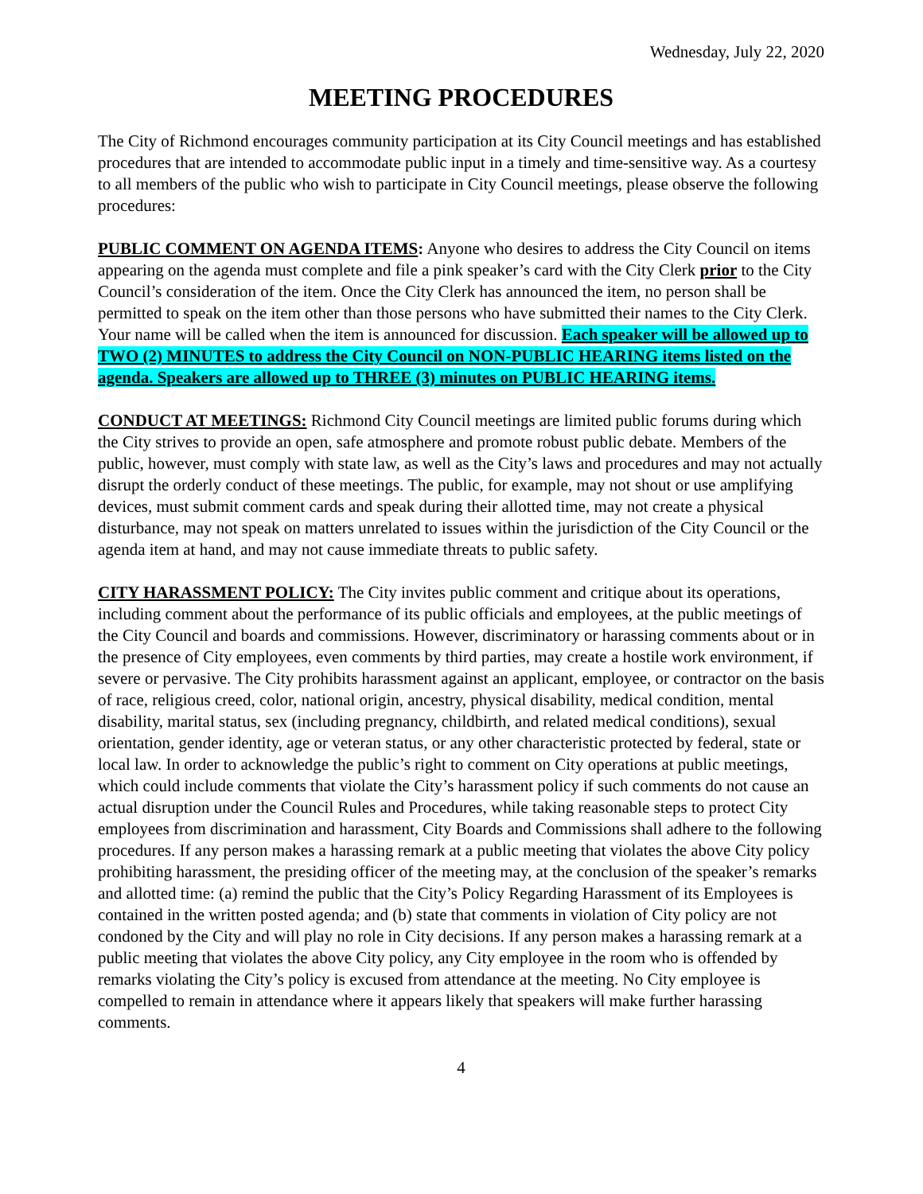Wednesday, July 22, 2020
MEETING PROCEDURES
The City of Richmond encourages community participation at its City Council meetings and has established procedures that are intended to accommodate public input in a timely and time-sensitive way. As a courtesy to all members of the public who wish to participate in City Council meetings, please observe the following procedures:
PUBLIC COMMENT ON AGENDA ITEMS: Anyone who desires to address the City Council on items appearing on the agenda must complete and file a pink speaker’s card with the City Clerk prior to the City Council’s consideration of the item. Once the City Clerk has announced the item, no person shall be permitted to speak on the item other than those persons who have submitted their names to the City Clerk. Your name will be called when the item is announced for discussion. Each speaker will be allowed up to TWO (2) MINUTES to address the City Council on NON-PUBLIC HEARING items listed on the agenda. Speakers are allowed up to THREE (3) minutes on PUBLIC HEARING items.
CONDUCT AT MEETINGS: Richmond City Council meetings are limited public forums during which the City strives to provide an open, safe atmosphere and promote robust public debate. Members of the public, however, must comply with state law, as well as the City’s laws and procedures and may not actually disrupt the orderly conduct of these meetings. The public, for example, may not shout or use amplifying devices, must submit comment cards and speak during their allotted time, may not create a physical disturbance, may not speak on matters unrelated to issues within the jurisdiction of the City Council or the agenda item at hand, and may not cause immediate threats to public safety.
CITY HARASSMENT POLICY: The City invites public comment and critique about its operations, including comment about the performance of its public officials and employees, at the public meetings of the City Council and boards and commissions. However, discriminatory or harassing comments about or in the presence of City employees, even comments by third parties, may create a hostile work environment, if severe or pervasive. The City prohibits harassment against an applicant, employee, or contractor on the basis of race, religious creed, color, national origin, ancestry, physical disability, medical condition, mental disability, marital status, sex (including pregnancy, childbirth, and related medical conditions), sexual orientation, gender identity, age or veteran status, or any other characteristic protected by federal, state or local law. In order to acknowledge the public’s right to comment on City operations at public meetings, which could include comments that violate the City’s harassment policy if such comments do not cause an actual disruption under the Council Rules and Procedures, while taking reasonable steps to protect City employees from discrimination and harassment, City Boards and Commissions shall adhere to the following procedures. If any person makes a harassing remark at a public meeting that violates the above City policy prohibiting harassment, the presiding officer of the meeting may, at the conclusion of the speaker’s remarks and allotted time: (a) remind the public that the City’s Policy Regarding Harassment of its Employees is contained in the written posted agenda; and (b) state that comments in violation of City policy are not condoned by the City and will play no role in City decisions. If any person makes a harassing remark at a public meeting that violates the above City policy, any City employee in the room who is offended by remarks violating the City’s policy is excused from attendance at the meeting. No City employee is compelled to remain in attendance where it appears likely that speakers will make further harassing comments.
4